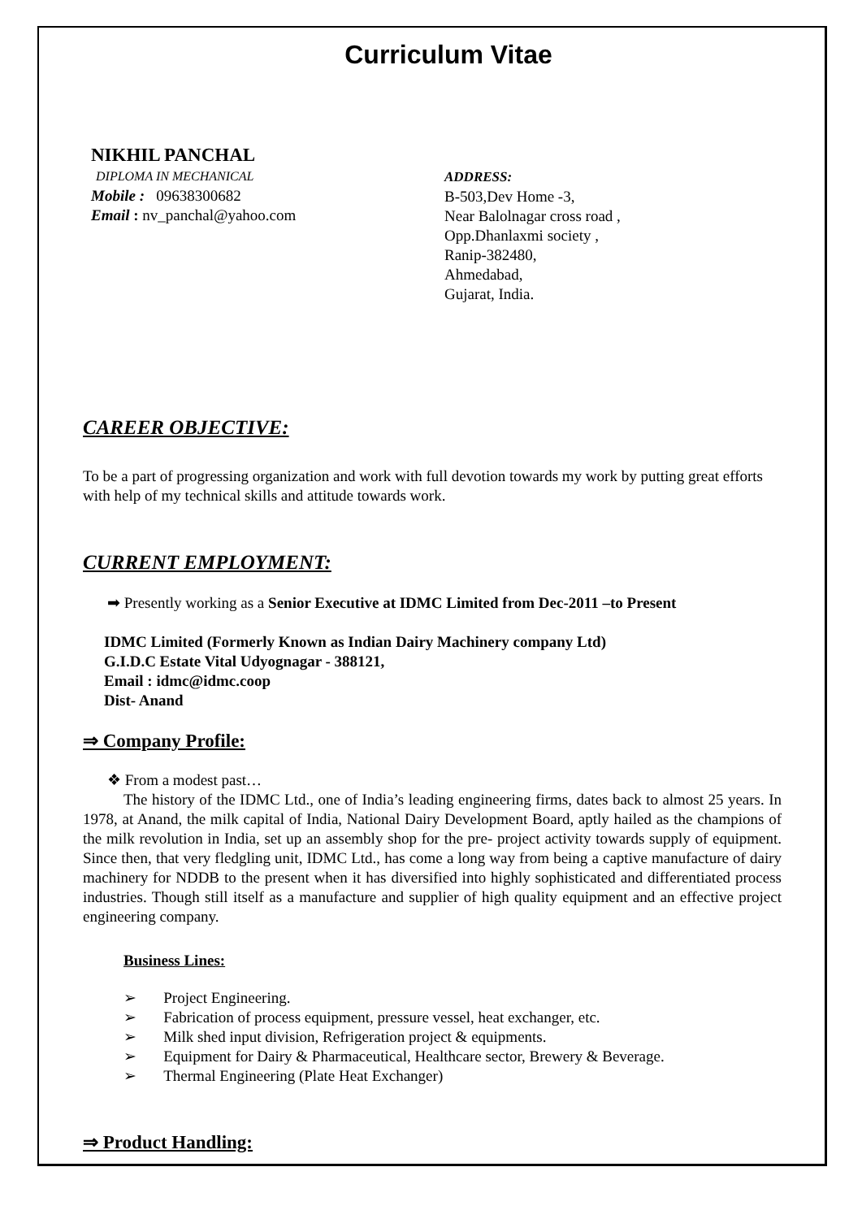Curriculum Vitae
NIKHIL PANCHAL
DIPLOMA IN MECHANICAL
Mobile : 09638300682
Email : nv_panchal@yahoo.com
ADDRESS:
B-503,Dev Home -3,
Near Balolnagar cross road ,
Opp.Dhanlaxmi society ,
Ranip-382480,
Ahmedabad,
Gujarat, India.
CAREER OBJECTIVE:
To be a part of progressing organization and work with full devotion towards my work by putting great efforts with help of my technical skills and attitude towards work.
CURRENT EMPLOYMENT:
➡ Presently working as a Senior Executive at IDMC Limited from Dec-2011 –to Present
IDMC Limited (Formerly Known as Indian Dairy Machinery company Ltd)
G.I.D.C Estate Vital Udyognagar - 388121,
Email : idmc@idmc.coop
Dist- Anand
⇒ Company Profile:
❖ From a modest past…
The history of the IDMC Ltd., one of India’s leading engineering firms, dates back to almost 25 years. In 1978, at Anand, the milk capital of India, National Dairy Development Board, aptly hailed as the champions of the milk revolution in India, set up an assembly shop for the pre- project activity towards supply of equipment. Since then, that very fledgling unit, IDMC Ltd., has come a long way from being a captive manufacture of dairy machinery for NDDB to the present when it has diversified into highly sophisticated and differentiated process industries. Though still itself as a manufacture and supplier of high quality equipment and an effective project engineering company.
Business Lines:
➢ Project Engineering.
➢ Fabrication of process equipment, pressure vessel, heat exchanger, etc.
➢ Milk shed input division, Refrigeration project & equipments.
➢ Equipment for Dairy & Pharmaceutical, Healthcare sector, Brewery & Beverage.
➢ Thermal Engineering (Plate Heat Exchanger)
⇒ Product Handling: